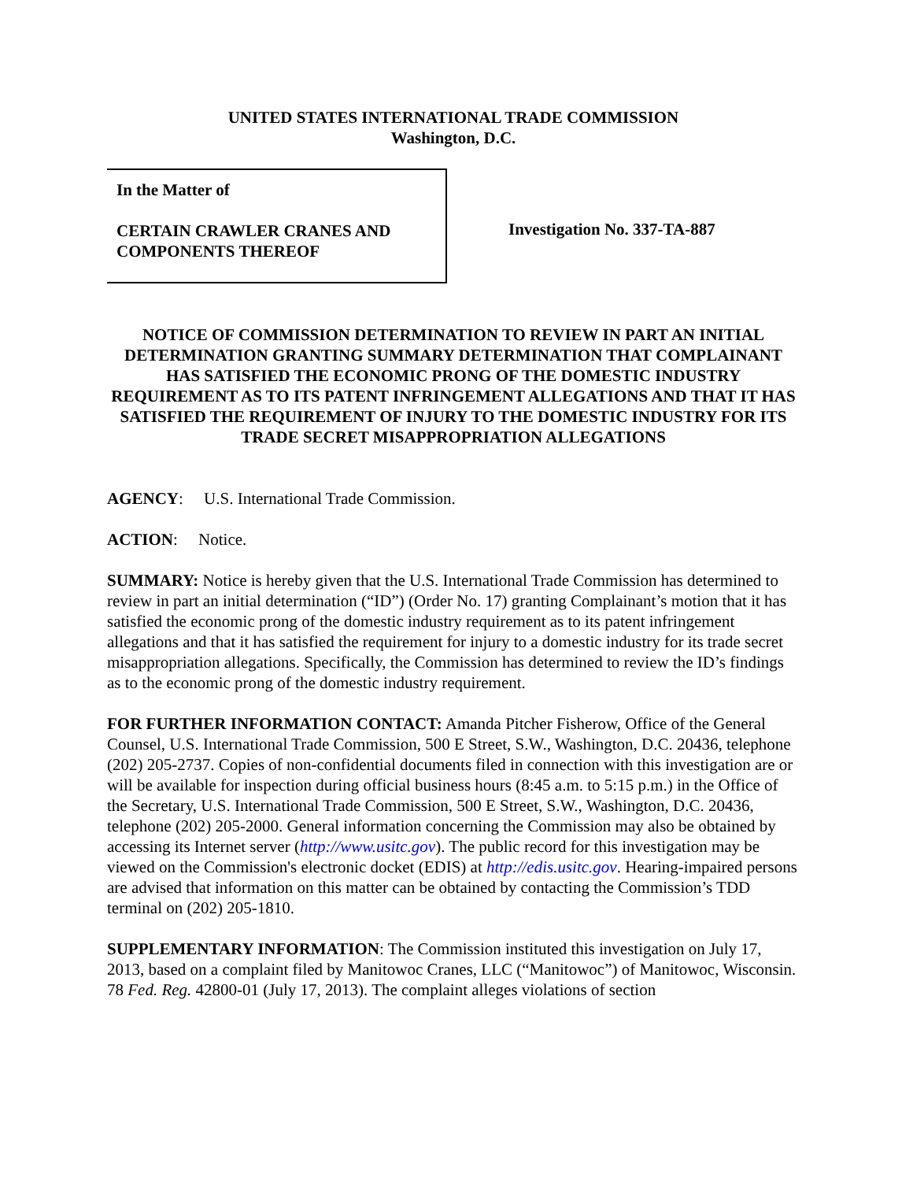UNITED STATES INTERNATIONAL TRADE COMMISSION
Washington, D.C.
In the Matter of
CERTAIN CRAWLER CRANES AND COMPONENTS THEREOF
Investigation No. 337-TA-887
NOTICE OF COMMISSION DETERMINATION TO REVIEW IN PART AN INITIAL DETERMINATION GRANTING SUMMARY DETERMINATION THAT COMPLAINANT HAS SATISFIED THE ECONOMIC PRONG OF THE DOMESTIC INDUSTRY REQUIREMENT AS TO ITS PATENT INFRINGEMENT ALLEGATIONS AND THAT IT HAS SATISFIED THE REQUIREMENT OF INJURY TO THE DOMESTIC INDUSTRY FOR ITS TRADE SECRET MISAPPROPRIATION ALLEGATIONS
AGENCY: U.S. International Trade Commission.
ACTION: Notice.
SUMMARY: Notice is hereby given that the U.S. International Trade Commission has determined to review in part an initial determination (“ID”) (Order No. 17) granting Complainant’s motion that it has satisfied the economic prong of the domestic industry requirement as to its patent infringement allegations and that it has satisfied the requirement for injury to a domestic industry for its trade secret misappropriation allegations. Specifically, the Commission has determined to review the ID’s findings as to the economic prong of the domestic industry requirement.
FOR FURTHER INFORMATION CONTACT: Amanda Pitcher Fisherow, Office of the General Counsel, U.S. International Trade Commission, 500 E Street, S.W., Washington, D.C. 20436, telephone (202) 205-2737. Copies of non-confidential documents filed in connection with this investigation are or will be available for inspection during official business hours (8:45 a.m. to 5:15 p.m.) in the Office of the Secretary, U.S. International Trade Commission, 500 E Street, S.W., Washington, D.C. 20436, telephone (202) 205-2000. General information concerning the Commission may also be obtained by accessing its Internet server (http://www.usitc.gov). The public record for this investigation may be viewed on the Commission's electronic docket (EDIS) at http://edis.usitc.gov. Hearing-impaired persons are advised that information on this matter can be obtained by contacting the Commission’s TDD terminal on (202) 205-1810.
SUPPLEMENTARY INFORMATION: The Commission instituted this investigation on July 17, 2013, based on a complaint filed by Manitowoc Cranes, LLC (“Manitowoc”) of Manitowoc, Wisconsin. 78 Fed. Reg. 42800-01 (July 17, 2013). The complaint alleges violations of section